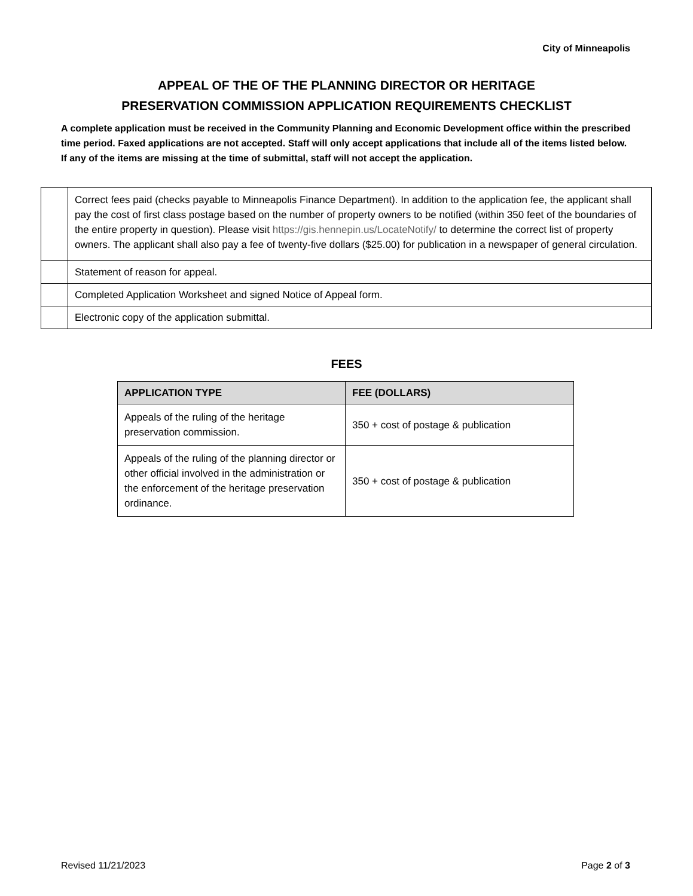City of Minneapolis
APPEAL OF THE OF THE PLANNING DIRECTOR OR HERITAGE
PRESERVATION COMMISSION APPLICATION REQUIREMENTS CHECKLIST
A complete application must be received in the Community Planning and Economic Development office within the prescribed time period. Faxed applications are not accepted. Staff will only accept applications that include all of the items listed below. If any of the items are missing at the time of submittal, staff will not accept the application.
| | Correct fees paid (checks payable to Minneapolis Finance Department). In addition to the application fee, the applicant shall pay the cost of first class postage based on the number of property owners to be notified (within 350 feet of the boundaries of the entire property in question). Please visit https://gis.hennepin.us/LocateNotify/ to determine the correct list of property owners. The applicant shall also pay a fee of twenty-five dollars ($25.00) for publication in a newspaper of general circulation. |
| | Statement of reason for appeal. |
| | Completed Application Worksheet and signed Notice of Appeal form. |
| | Electronic copy of the application submittal. |
FEES
| APPLICATION TYPE | FEE (DOLLARS) |
| --- | --- |
| Appeals of the ruling of the heritage preservation commission. | 350 + cost of postage & publication |
| Appeals of the ruling of the planning director or other official involved in the administration or the enforcement of the heritage preservation ordinance. | 350 + cost of postage & publication |
Revised 11/21/2023 Page 2 of 3